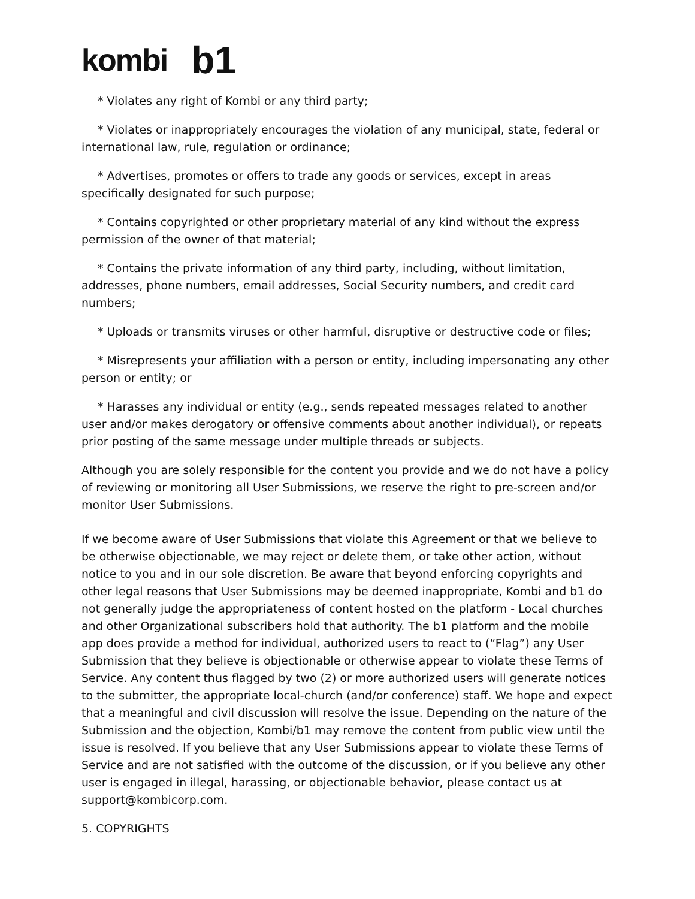kombi b1
* Violates any right of Kombi or any third party;
* Violates or inappropriately encourages the violation of any municipal, state, federal or international law, rule, regulation or ordinance;
* Advertises, promotes or offers to trade any goods or services, except in areas specifically designated for such purpose;
* Contains copyrighted or other proprietary material of any kind without the express permission of the owner of that material;
* Contains the private information of any third party, including, without limitation, addresses, phone numbers, email addresses, Social Security numbers, and credit card numbers;
* Uploads or transmits viruses or other harmful, disruptive or destructive code or files;
* Misrepresents your affiliation with a person or entity, including impersonating any other person or entity; or
* Harasses any individual or entity (e.g., sends repeated messages related to another user and/or makes derogatory or offensive comments about another individual), or repeats prior posting of the same message under multiple threads or subjects.
Although you are solely responsible for the content you provide and we do not have a policy of reviewing or monitoring all User Submissions, we reserve the right to pre-screen and/or monitor User Submissions.
If we become aware of User Submissions that violate this Agreement or that we believe to be otherwise objectionable, we may reject or delete them, or take other action, without notice to you and in our sole discretion. Be aware that beyond enforcing copyrights and other legal reasons that User Submissions may be deemed inappropriate, Kombi and b1 do not generally judge the appropriateness of content hosted on the platform - Local churches and other Organizational subscribers hold that authority. The b1 platform and the mobile app does provide a method for individual, authorized users to react to (“Flag”) any User Submission that they believe is objectionable or otherwise appear to violate these Terms of Service. Any content thus flagged by two (2) or more authorized users will generate notices to the submitter, the appropriate local-church (and/or conference) staff. We hope and expect that a meaningful and civil discussion will resolve the issue. Depending on the nature of the Submission and the objection, Kombi/b1 may remove the content from public view until the issue is resolved. If you believe that any User Submissions appear to violate these Terms of Service and are not satisfied with the outcome of the discussion, or if you believe any other user is engaged in illegal, harassing, or objectionable behavior, please contact us at support@kombicorp.com.
5. COPYRIGHTS